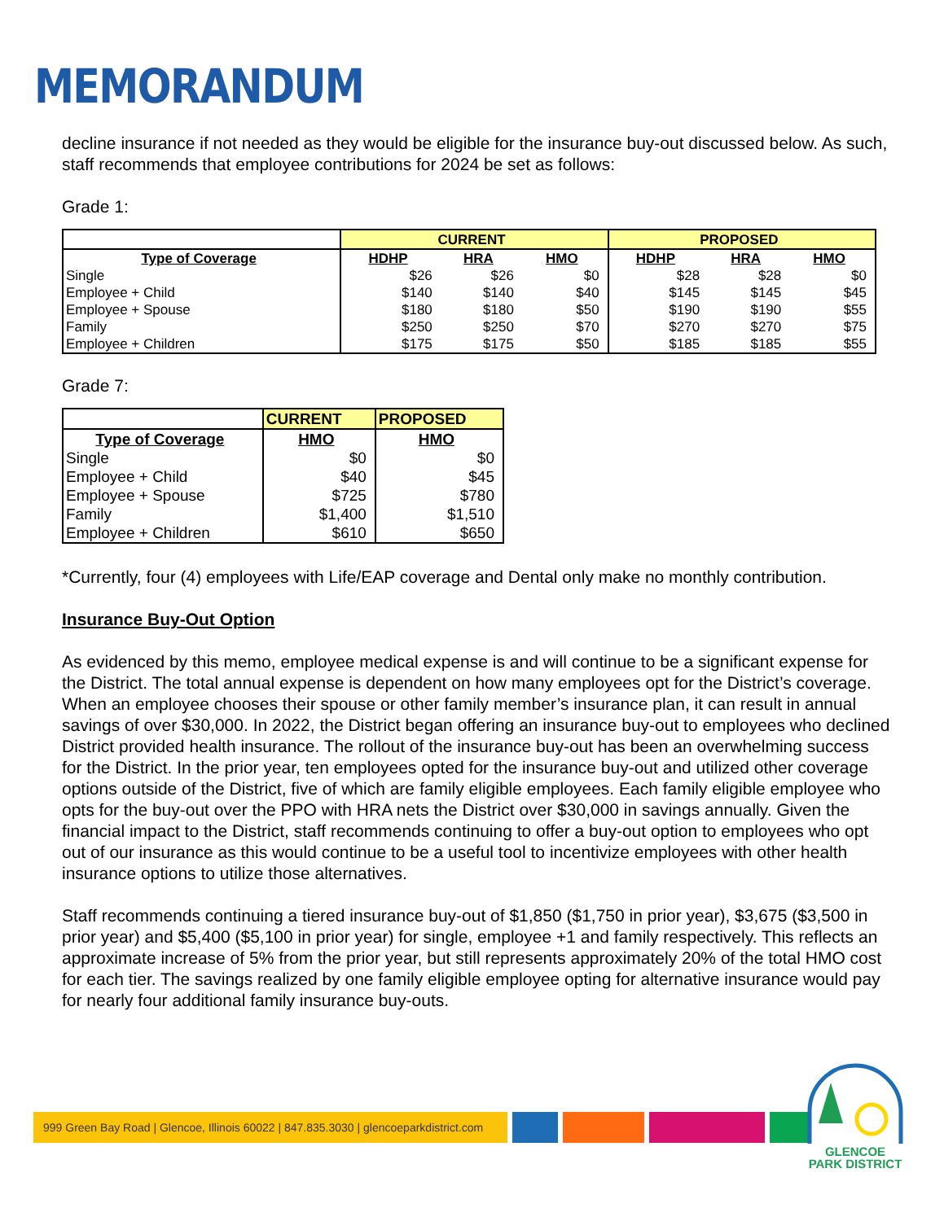MEMORANDUM
decline insurance if not needed as they would be eligible for the insurance buy-out discussed below. As such, staff recommends that employee contributions for 2024 be set as follows:
Grade 1:
| | CURRENT | | | PROPOSED | | |
| Type of Coverage | HDHP | HRA | HMO | HDHP | HRA | HMO |
| Single | $26 | $26 | $0 | $28 | $28 | $0 |
| Employee + Child | $140 | $140 | $40 | $145 | $145 | $45 |
| Employee + Spouse | $180 | $180 | $50 | $190 | $190 | $55 |
| Family | $250 | $250 | $70 | $270 | $270 | $75 |
| Employee + Children | $175 | $175 | $50 | $185 | $185 | $55 |
Grade 7:
| | CURRENT | PROPOSED |
| Type of Coverage | HMO | HMO |
| Single | $0 | $0 |
| Employee + Child | $40 | $45 |
| Employee + Spouse | $725 | $780 |
| Family | $1,400 | $1,510 |
| Employee + Children | $610 | $650 |
*Currently, four (4) employees with Life/EAP coverage and Dental only make no monthly contribution.
Insurance Buy-Out Option
As evidenced by this memo, employee medical expense is and will continue to be a significant expense for the District. The total annual expense is dependent on how many employees opt for the District’s coverage. When an employee chooses their spouse or other family member’s insurance plan, it can result in annual savings of over $30,000. In 2022, the District began offering an insurance buy-out to employees who declined District provided health insurance. The rollout of the insurance buy-out has been an overwhelming success for the District. In the prior year, ten employees opted for the insurance buy-out and utilized other coverage options outside of the District, five of which are family eligible employees. Each family eligible employee who opts for the buy-out over the PPO with HRA nets the District over $30,000 in savings annually. Given the financial impact to the District, staff recommends continuing to offer a buy-out option to employees who opt out of our insurance as this would continue to be a useful tool to incentivize employees with other health insurance options to utilize those alternatives.
Staff recommends continuing a tiered insurance buy-out of $1,850 ($1,750 in prior year), $3,675 ($3,500 in prior year) and $5,400 ($5,100 in prior year) for single, employee +1 and family respectively. This reflects an approximate increase of 5% from the prior year, but still represents approximately 20% of the total HMO cost for each tier. The savings realized by one family eligible employee opting for alternative insurance would pay for nearly four additional family insurance buy-outs.
999 Green Bay Road | Glencoe, Illinois 60022 | 847.835.3030 | glencoeparkdistrict.com
GLENCOE
PARK DISTRICT